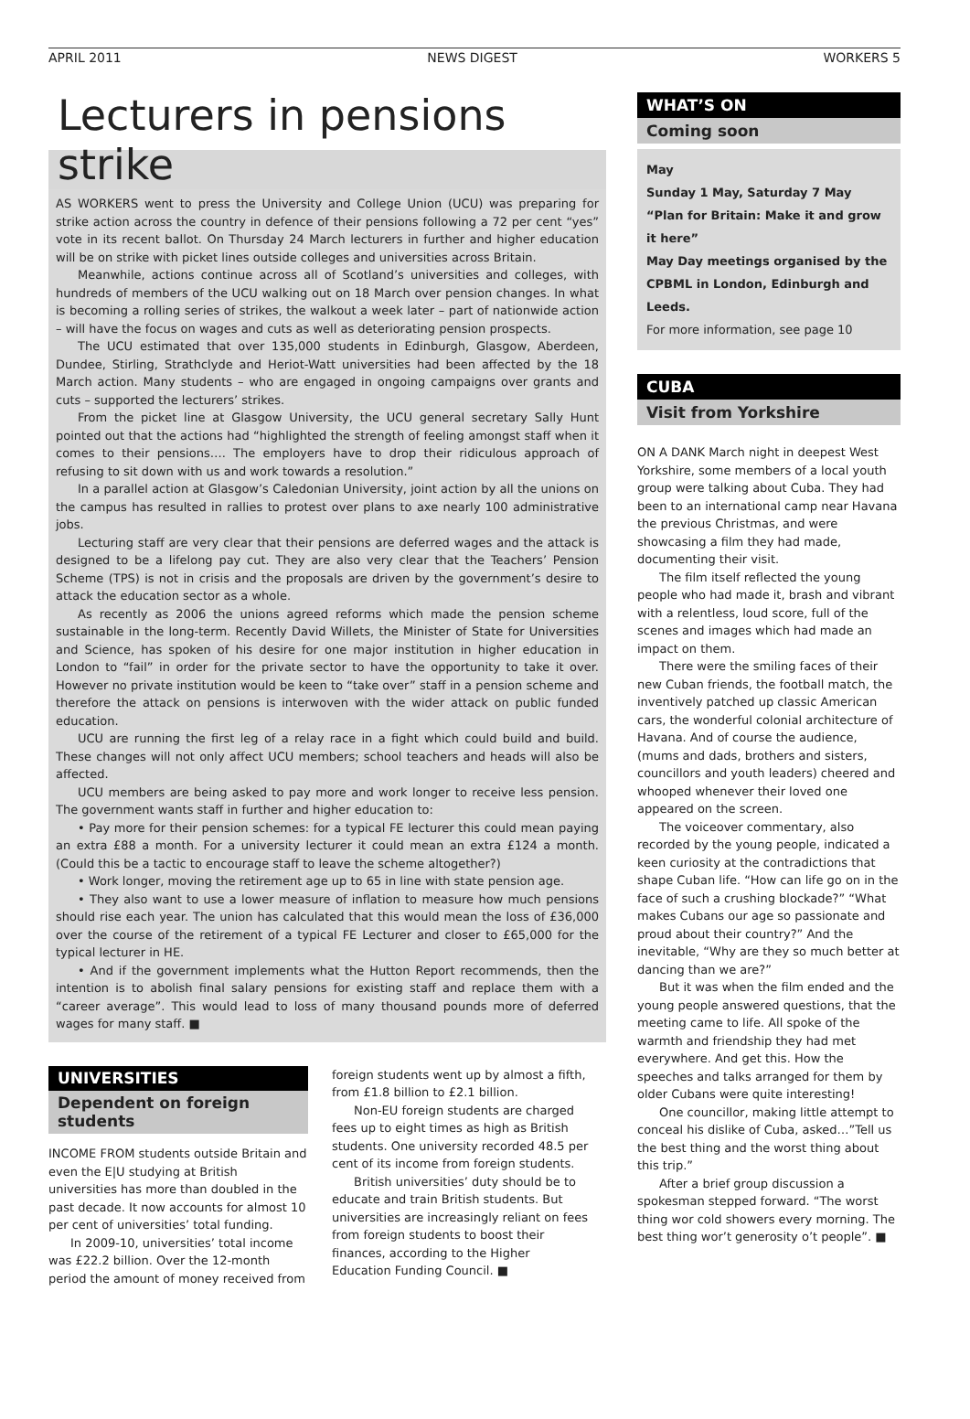APRIL 2011 NEWS DIGEST WORKERS 5
Lecturers in pensions strike
AS WORKERS went to press the University and College Union (UCU) was preparing for strike action across the country in defence of their pensions following a 72 per cent “yes” vote in its recent ballot. On Thursday 24 March lecturers in further and higher education will be on strike with picket lines outside colleges and universities across Britain.
Meanwhile, actions continue across all of Scotland’s universities and colleges, with hundreds of members of the UCU walking out on 18 March over pension changes. In what is becoming a rolling series of strikes, the walkout a week later – part of nationwide action – will have the focus on wages and cuts as well as deteriorating pension prospects.
The UCU estimated that over 135,000 students in Edinburgh, Glasgow, Aberdeen, Dundee, Stirling, Strathclyde and Heriot-Watt universities had been affected by the 18 March action. Many students – who are engaged in ongoing campaigns over grants and cuts – supported the lecturers’ strikes.
From the picket line at Glasgow University, the UCU general secretary Sally Hunt pointed out that the actions had “highlighted the strength of feeling amongst staff when it comes to their pensions…. The employers have to drop their ridiculous approach of refusing to sit down with us and work towards a resolution.”
In a parallel action at Glasgow’s Caledonian University, joint action by all the unions on the campus has resulted in rallies to protest over plans to axe nearly 100 administrative jobs.
Lecturing staff are very clear that their pensions are deferred wages and the attack is designed to be a lifelong pay cut. They are also very clear that the Teachers’ Pension Scheme (TPS) is not in crisis and the proposals are driven by the government’s desire to attack the education sector as a whole.
As recently as 2006 the unions agreed reforms which made the pension scheme sustainable in the long-term. Recently David Willets, the Minister of State for Universities and Science, has spoken of his desire for one major institution in higher education in London to “fail” in order for the private sector to have the opportunity to take it over. However no private institution would be keen to “take over” staff in a pension scheme and therefore the attack on pensions is interwoven with the wider attack on public funded education.
UCU are running the first leg of a relay race in a fight which could build and build. These changes will not only affect UCU members; school teachers and heads will also be affected.
UCU members are being asked to pay more and work longer to receive less pension. The government wants staff in further and higher education to:
• Pay more for their pension schemes: for a typical FE lecturer this could mean paying an extra £88 a month. For a university lecturer it could mean an extra £124 a month. (Could this be a tactic to encourage staff to leave the scheme altogether?)
• Work longer, moving the retirement age up to 65 in line with state pension age.
• They also want to use a lower measure of inflation to measure how much pensions should rise each year. The union has calculated that this would mean the loss of £36,000 over the course of the retirement of a typical FE Lecturer and closer to £65,000 for the typical lecturer in HE.
• And if the government implements what the Hutton Report recommends, then the intention is to abolish final salary pensions for existing staff and replace them with a “career average”. This would lead to loss of many thousand pounds more of deferred wages for many staff. ■
UNIVERSITIES
Dependent on foreign students
INCOME FROM students outside Britain and even the E|U studying at British universities has more than doubled in the past decade. It now accounts for almost 10 per cent of universities’ total funding.
In 2009-10, universities’ total income was £22.2 billion. Over the 12-month period the amount of money received from
foreign students went up by almost a fifth, from £1.8 billion to £2.1 billion.
Non-EU foreign students are charged fees up to eight times as high as British students. One university recorded 48.5 per cent of its income from foreign students.
British universities’ duty should be to educate and train British students. But universities are increasingly reliant on fees from foreign students to boost their finances, according to the Higher Education Funding Council. ■
WHAT’S ON
Coming soon
May
Sunday 1 May, Saturday 7 May
“Plan for Britain: Make it and grow it here”
May Day meetings organised by the CPBML in London, Edinburgh and Leeds.
For more information, see page 10
CUBA
Visit from Yorkshire
ON A DANK March night in deepest West Yorkshire, some members of a local youth group were talking about Cuba. They had been to an international camp near Havana the previous Christmas, and were showcasing a film they had made, documenting their visit.
The film itself reflected the young people who had made it, brash and vibrant with a relentless, loud score, full of the scenes and images which had made an impact on them.
There were the smiling faces of their new Cuban friends, the football match, the inventively patched up classic American cars, the wonderful colonial architecture of Havana. And of course the audience, (mums and dads, brothers and sisters, councillors and youth leaders) cheered and whooped whenever their loved one appeared on the screen.
The voiceover commentary, also recorded by the young people, indicated a keen curiosity at the contradictions that shape Cuban life. “How can life go on in the face of such a crushing blockade?” “What makes Cubans our age so passionate and proud about their country?” And the inevitable, “Why are they so much better at dancing than we are?”
But it was when the film ended and the young people answered questions, that the meeting came to life. All spoke of the warmth and friendship they had met everywhere. And get this. How the speeches and talks arranged for them by older Cubans were quite interesting!
One councillor, making little attempt to conceal his dislike of Cuba, asked…”Tell us the best thing and the worst thing about this trip.”
After a brief group discussion a spokesman stepped forward. “The worst thing wor cold showers every morning. The best thing wor’t generosity o’t people”. ■